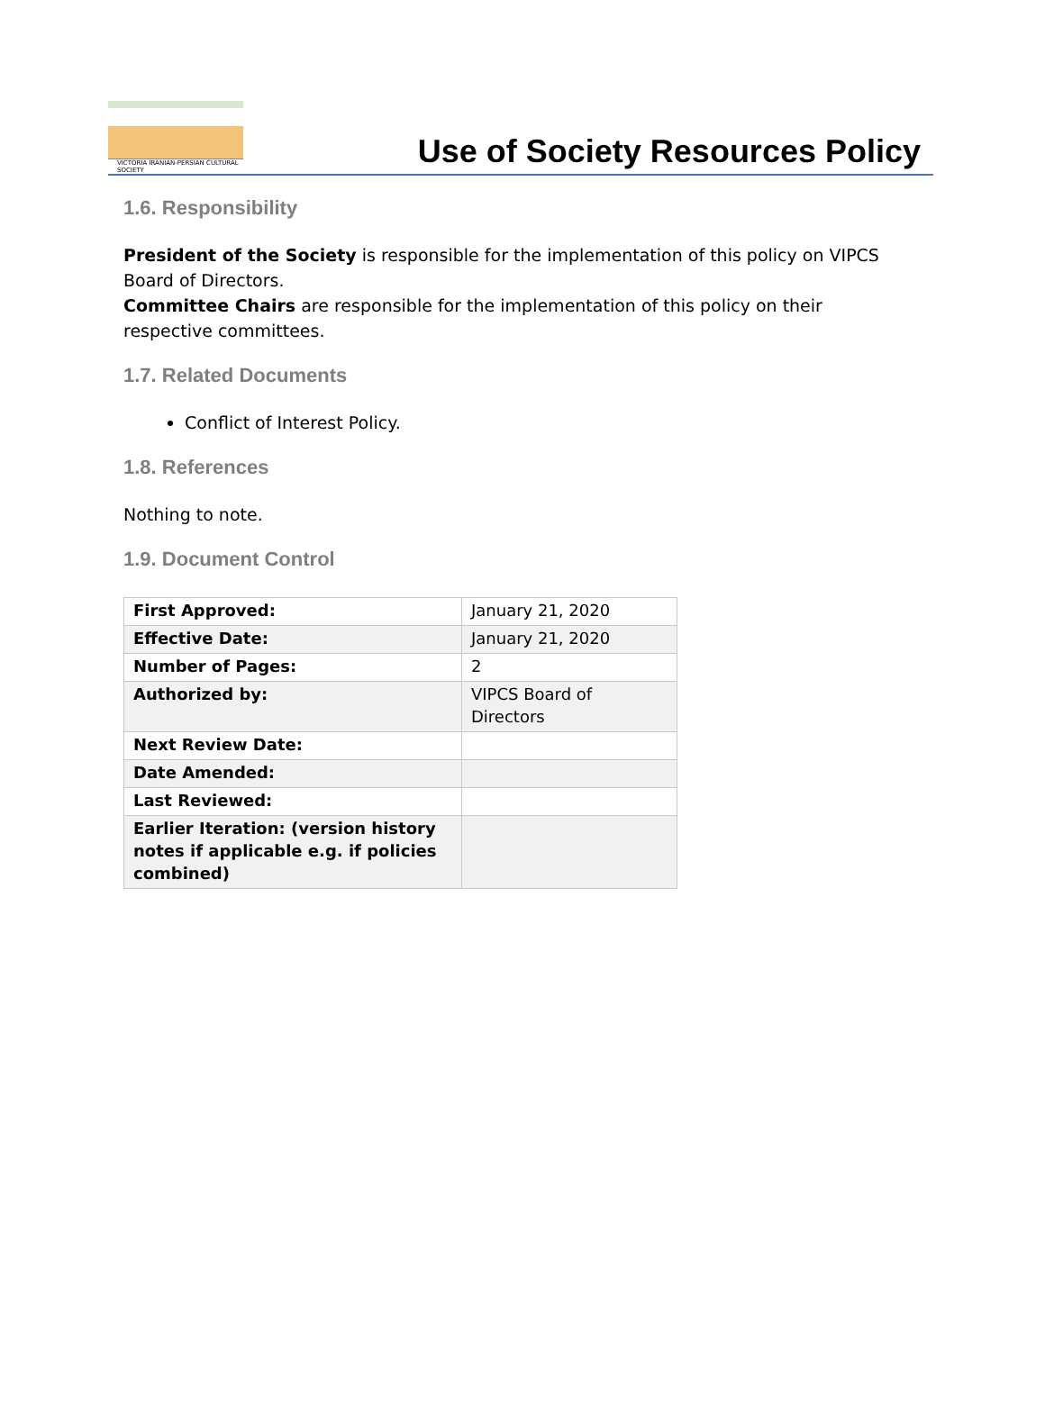VICTORIA IRANIAN-PERSIAN CULTURAL SOCIETY
Use of Society Resources Policy
1.6. Responsibility
President of the Society is responsible for the implementation of this policy on VIPCS Board of Directors.
Committee Chairs are responsible for the implementation of this policy on their respective committees.
1.7. Related Documents
Conflict of Interest Policy.
1.8. References
Nothing to note.
1.9. Document Control
| First Approved: | January 21, 2020 |
| Effective Date: | January 21, 2020 |
| Number of Pages: | 2 |
| Authorized by: | VIPCS Board of Directors |
| Next Review Date: | |
| Date Amended: | |
| Last Reviewed: | |
| Earlier Iteration: (version history notes if applicable e.g. if policies combined) | |